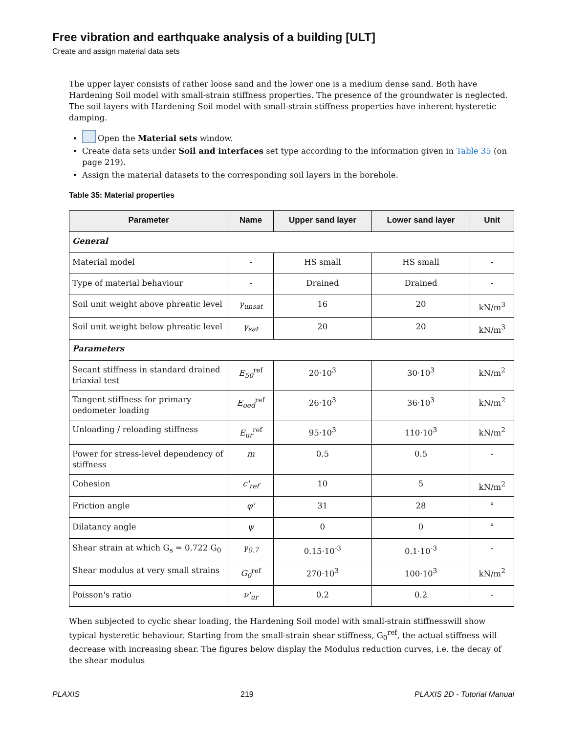Free vibration and earthquake analysis of a building [ULT]
Create and assign material data sets
The upper layer consists of rather loose sand and the lower one is a medium dense sand. Both have Hardening Soil model with small-strain stiffness properties. The presence of the groundwater is neglected. The soil layers with Hardening Soil model with small-strain stiffness properties have inherent hysteretic damping.
Open the Material sets window.
Create data sets under Soil and interfaces set type according to the information given in Table 35 (on page 219).
Assign the material datasets to the corresponding soil layers in the borehole.
Table 35: Material properties
| Parameter | Name | Upper sand layer | Lower sand layer | Unit |
| --- | --- | --- | --- | --- |
| General | | | | |
| Material model | - | HS small | HS small | - |
| Type of material behaviour | - | Drained | Drained | - |
| Soil unit weight above phreatic level | γ<sub>unsat</sub> | 16 | 20 | kN/m<sup>3</sup> |
| Soil unit weight below phreatic level | γ<sub>sat</sub> | 20 | 20 | kN/m<sup>3</sup> |
| Parameters | | | | |
| Secant stiffness in standard drained triaxial test | E<sub>50</sub><sup>ref</sup> | 20·10<sup>3</sup> | 30·10<sup>3</sup> | kN/m<sup>2</sup> |
| Tangent stiffness for primary oedometer loading | E<sub>oed</sub><sup>ref</sup> | 26·10<sup>3</sup> | 36·10<sup>3</sup> | kN/m<sup>2</sup> |
| Unloading / reloading stiffness | E<sub>ur</sub><sup>ref</sup> | 95·10<sup>3</sup> | 110·10<sup>3</sup> | kN/m<sup>2</sup> |
| Power for stress-level dependency of stiffness | m | 0.5 | 0.5 | - |
| Cohesion | c'<sub>ref</sub> | 10 | 5 | kN/m<sup>2</sup> |
| Friction angle | φ' | 31 | 28 | ° |
| Dilatancy angle | ψ | 0 | 0 | ° |
| Shear strain at which G<sub>s</sub> = 0.722 G<sub>0</sub> | γ<sub>0.7</sub> | 0.15·10<sup>-3</sup> | 0.1·10<sup>-3</sup> | - |
| Shear modulus at very small strains | G<sub>0</sub><sup>ref</sup> | 270·10<sup>3</sup> | 100·10<sup>3</sup> | kN/m<sup>2</sup> |
| Poisson's ratio | ν'<sub>ur</sub> | 0.2 | 0.2 | - |
When subjected to cyclic shear loading, the Hardening Soil model with small-strain stiffnesswill show typical hysteretic behaviour. Starting from the small-strain shear stiffness, G<sub>0</sub><sup>ref</sup>, the actual stiffness will decrease with increasing shear. The figures below display the Modulus reduction curves, i.e. the decay of the shear modulus
PLAXIS 219 PLAXIS 2D - Tutorial Manual